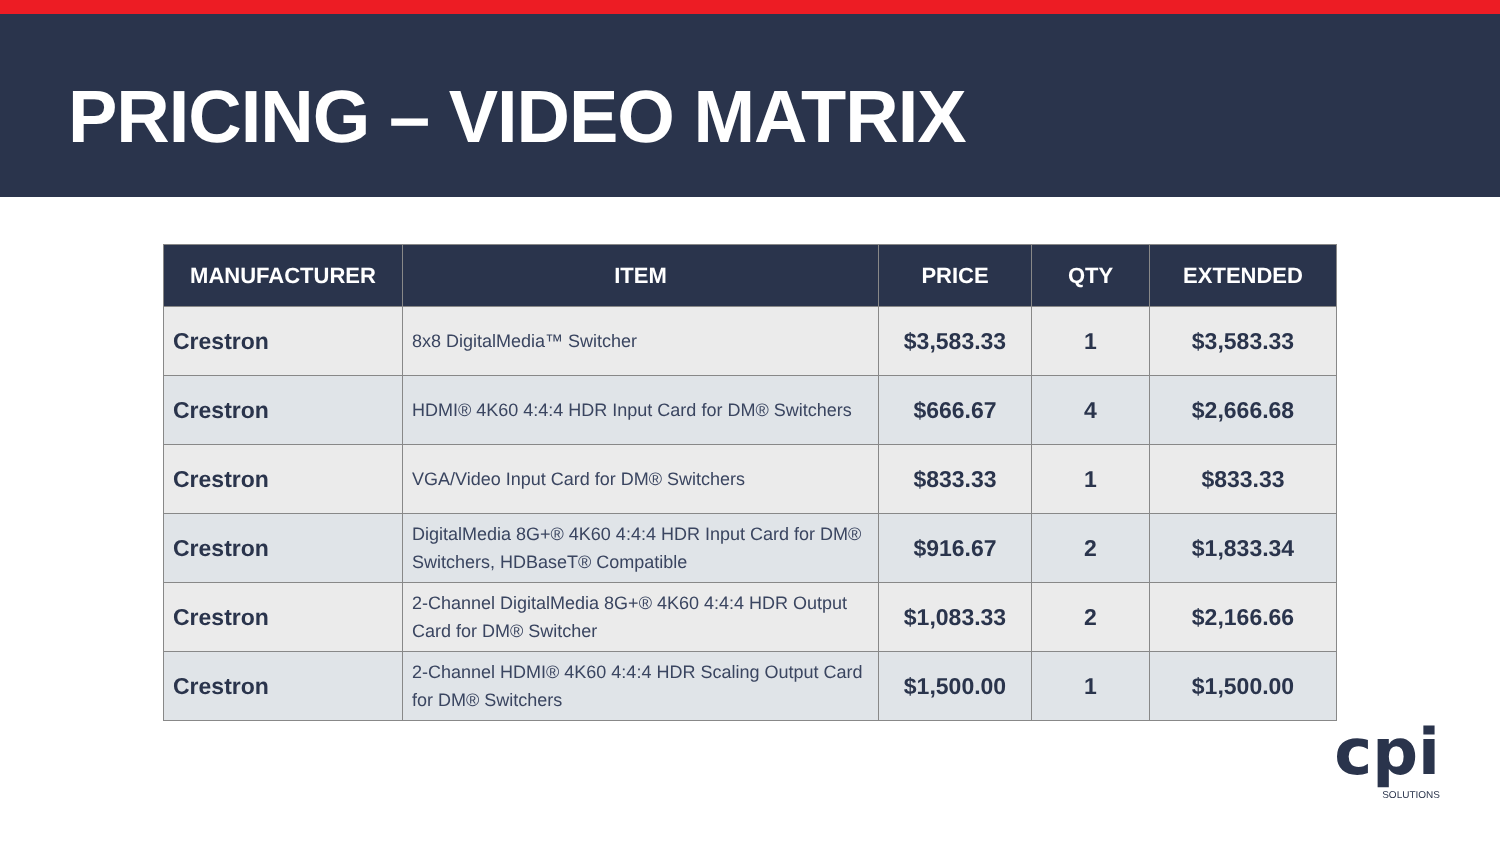PRICING – VIDEO MATRIX
| MANUFACTURER | ITEM | PRICE | QTY | EXTENDED |
| --- | --- | --- | --- | --- |
| Crestron | 8x8 DigitalMedia™ Switcher | $3,583.33 | 1 | $3,583.33 |
| Crestron | HDMI® 4K60 4:4:4 HDR Input Card for DM® Switchers | $666.67 | 4 | $2,666.68 |
| Crestron | VGA/Video Input Card for DM® Switchers | $833.33 | 1 | $833.33 |
| Crestron | DigitalMedia 8G+® 4K60 4:4:4 HDR Input Card for DM® Switchers, HDBaseT® Compatible | $916.67 | 2 | $1,833.34 |
| Crestron | 2-Channel DigitalMedia 8G+® 4K60 4:4:4 HDR Output Card for DM® Switcher | $1,083.33 | 2 | $2,166.66 |
| Crestron | 2-Channel HDMI® 4K60 4:4:4 HDR Scaling Output Card for DM® Switchers | $1,500.00 | 1 | $1,500.00 |
cpi
SOLUTIONS